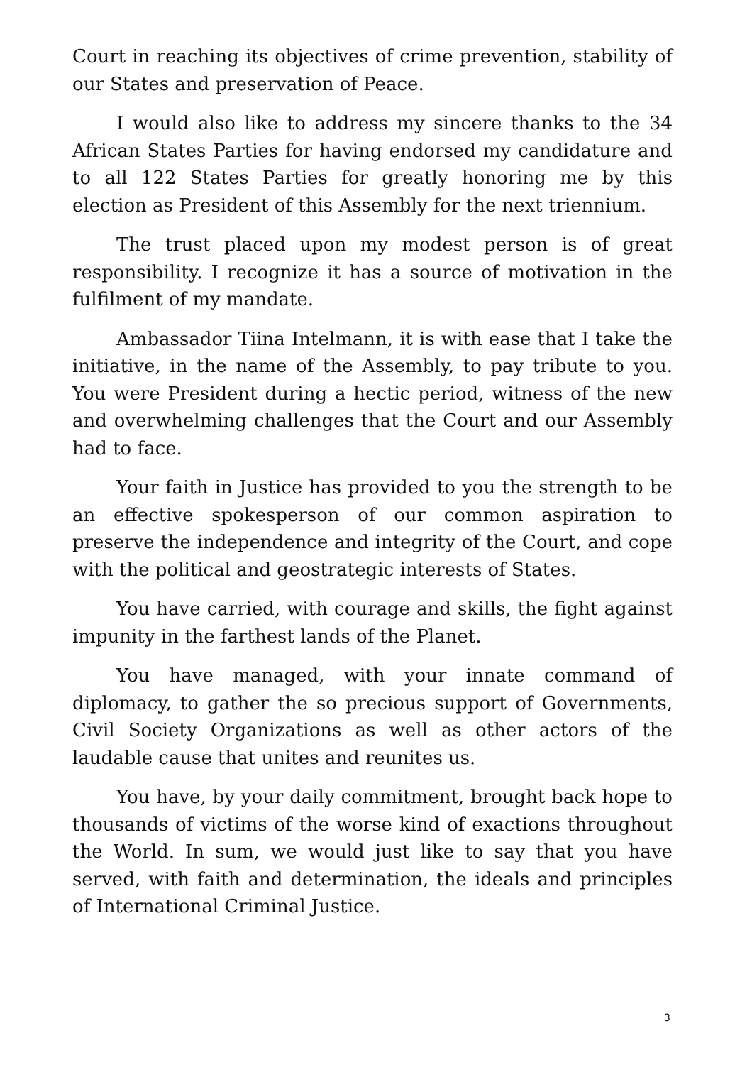Court in reaching its objectives of crime prevention, stability of our States and preservation of Peace.
I would also like to address my sincere thanks to the 34 African States Parties for having endorsed my candidature and to all 122 States Parties for greatly honoring me by this election as President of this Assembly for the next triennium.
The trust placed upon my modest person is of great responsibility. I recognize it has a source of motivation in the fulfilment of my mandate.
Ambassador Tiina Intelmann, it is with ease that I take the initiative, in the name of the Assembly, to pay tribute to you. You were President during a hectic period, witness of the new and overwhelming challenges that the Court and our Assembly had to face.
Your faith in Justice has provided to you the strength to be an effective spokesperson of our common aspiration to preserve the independence and integrity of the Court, and cope with the political and geostrategic interests of States.
You have carried, with courage and skills, the fight against impunity in the farthest lands of the Planet.
You have managed, with your innate command of diplomacy, to gather the so precious support of Governments, Civil Society Organizations as well as other actors of the laudable cause that unites and reunites us.
You have, by your daily commitment, brought back hope to thousands of victims of the worse kind of exactions throughout the World. In sum, we would just like to say that you have served, with faith and determination, the ideals and principles of International Criminal Justice.
3